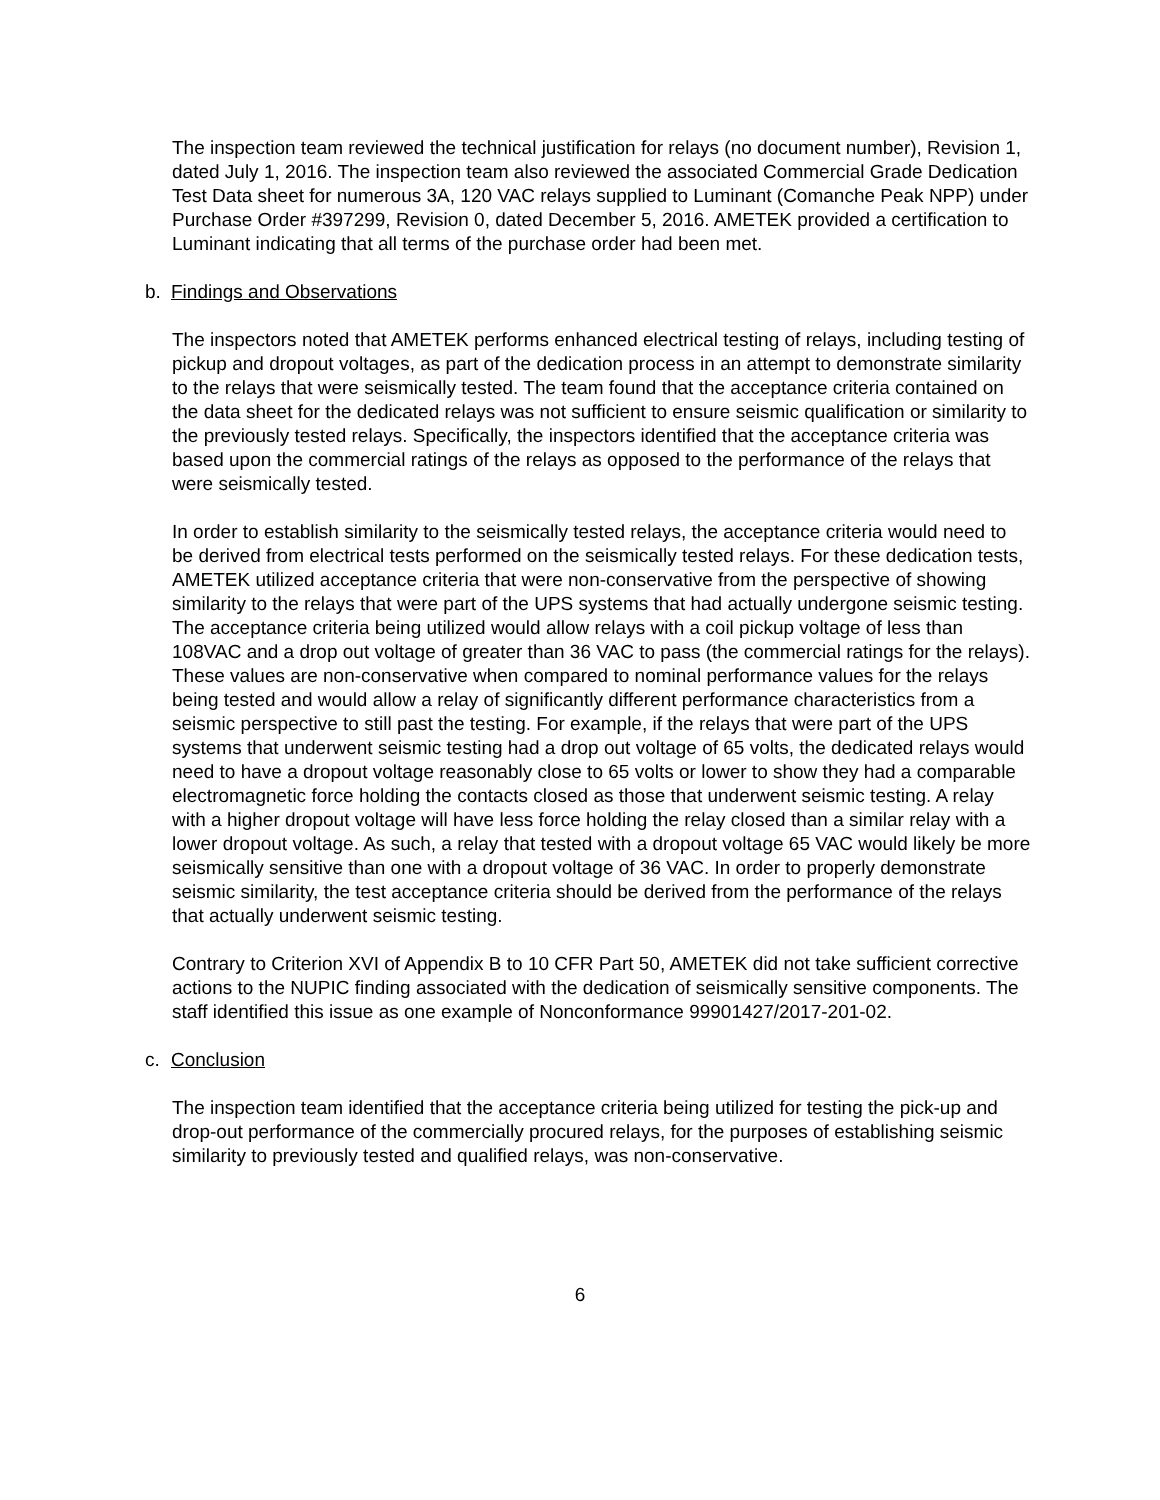The inspection team reviewed the technical justification for relays (no document number), Revision 1, dated July 1, 2016. The inspection team also reviewed the associated Commercial Grade Dedication Test Data sheet for numerous 3A, 120 VAC relays supplied to Luminant (Comanche Peak NPP) under Purchase Order #397299, Revision 0, dated December 5, 2016. AMETEK provided a certification to Luminant indicating that all terms of the purchase order had been met.
b. Findings and Observations
The inspectors noted that AMETEK performs enhanced electrical testing of relays, including testing of pickup and dropout voltages, as part of the dedication process in an attempt to demonstrate similarity to the relays that were seismically tested. The team found that the acceptance criteria contained on the data sheet for the dedicated relays was not sufficient to ensure seismic qualification or similarity to the previously tested relays. Specifically, the inspectors identified that the acceptance criteria was based upon the commercial ratings of the relays as opposed to the performance of the relays that were seismically tested.
In order to establish similarity to the seismically tested relays, the acceptance criteria would need to be derived from electrical tests performed on the seismically tested relays. For these dedication tests, AMETEK utilized acceptance criteria that were non-conservative from the perspective of showing similarity to the relays that were part of the UPS systems that had actually undergone seismic testing. The acceptance criteria being utilized would allow relays with a coil pickup voltage of less than 108VAC and a drop out voltage of greater than 36 VAC to pass (the commercial ratings for the relays). These values are non-conservative when compared to nominal performance values for the relays being tested and would allow a relay of significantly different performance characteristics from a seismic perspective to still past the testing. For example, if the relays that were part of the UPS systems that underwent seismic testing had a drop out voltage of 65 volts, the dedicated relays would need to have a dropout voltage reasonably close to 65 volts or lower to show they had a comparable electromagnetic force holding the contacts closed as those that underwent seismic testing. A relay with a higher dropout voltage will have less force holding the relay closed than a similar relay with a lower dropout voltage. As such, a relay that tested with a dropout voltage 65 VAC would likely be more seismically sensitive than one with a dropout voltage of 36 VAC. In order to properly demonstrate seismic similarity, the test acceptance criteria should be derived from the performance of the relays that actually underwent seismic testing.
Contrary to Criterion XVI of Appendix B to 10 CFR Part 50, AMETEK did not take sufficient corrective actions to the NUPIC finding associated with the dedication of seismically sensitive components. The staff identified this issue as one example of Nonconformance 99901427/2017-201-02.
c. Conclusion
The inspection team identified that the acceptance criteria being utilized for testing the pick-up and drop-out performance of the commercially procured relays, for the purposes of establishing seismic similarity to previously tested and qualified relays, was non-conservative.
6